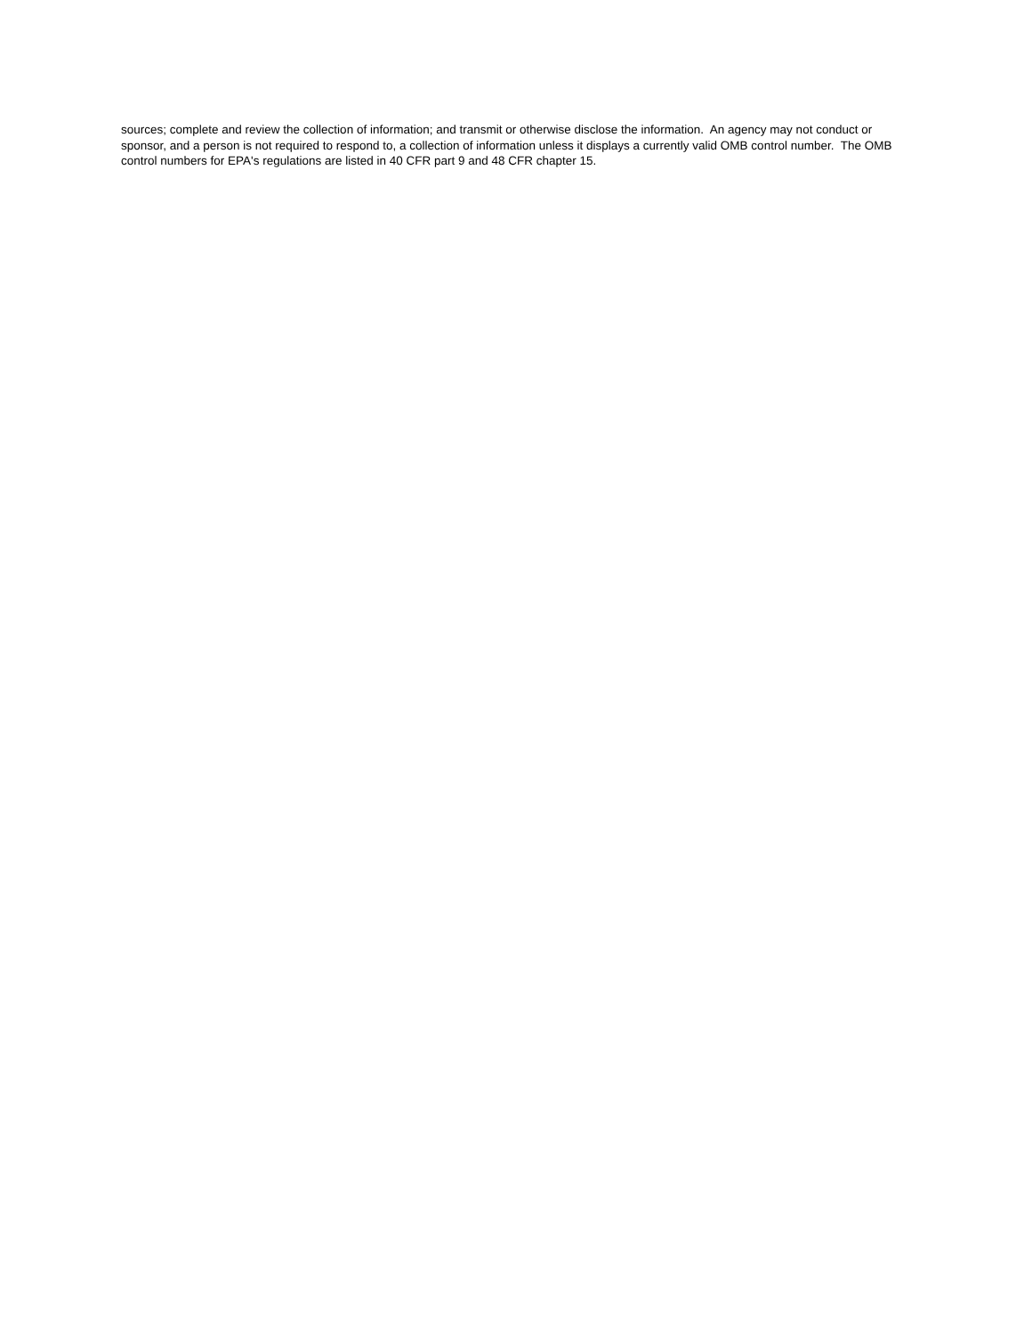sources; complete and review the collection of information; and transmit or otherwise disclose the information. An agency may not conduct or sponsor, and a person is not required to respond to, a collection of information unless it displays a currently valid OMB control number. The OMB control numbers for EPA's regulations are listed in 40 CFR part 9 and 48 CFR chapter 15.